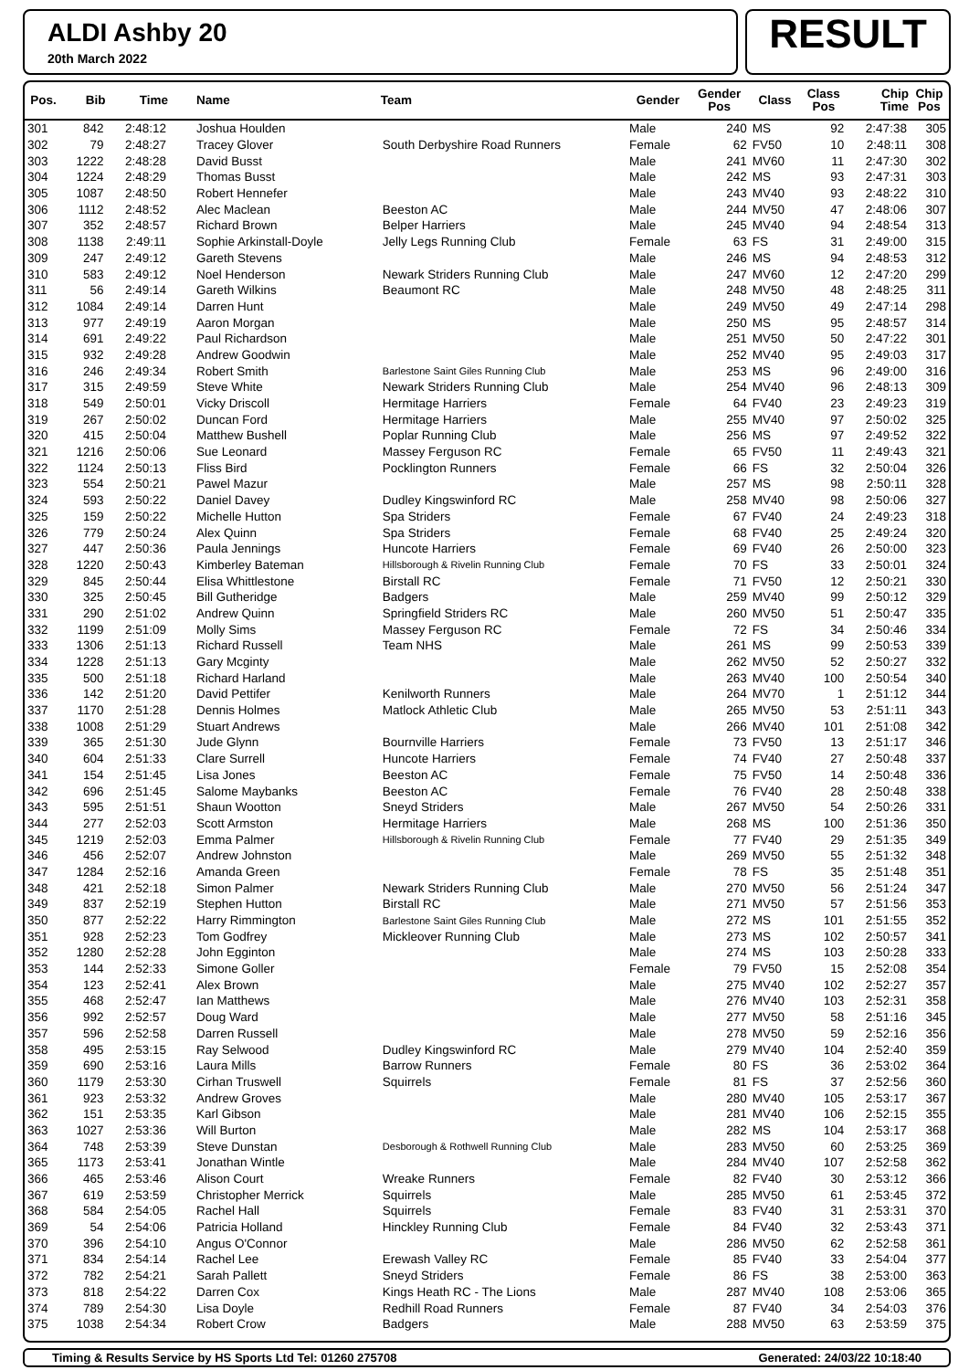ALDI Ashby 20
20th March 2022
RESULT
| Pos. | Bib | Time | Name | Team | Gender | Gender Pos | Class | Class Pos | Chip Time | Chip Pos |
| --- | --- | --- | --- | --- | --- | --- | --- | --- | --- | --- |
| 301 | 842 | 2:48:12 | Joshua Houlden | | Male | 240 | MS | 92 | 2:47:38 | 305 |
| 302 | 79 | 2:48:27 | Tracey Glover | South Derbyshire Road Runners | Female | 62 | FV50 | 10 | 2:48:11 | 308 |
| 303 | 1222 | 2:48:28 | David Busst | | Male | 241 | MV60 | 11 | 2:47:30 | 302 |
| 304 | 1224 | 2:48:29 | Thomas Busst | | Male | 242 | MS | 93 | 2:47:31 | 303 |
| 305 | 1087 | 2:48:50 | Robert Hennefer | | Male | 243 | MV40 | 93 | 2:48:22 | 310 |
| 306 | 1112 | 2:48:52 | Alec Maclean | Beeston AC | Male | 244 | MV50 | 47 | 2:48:06 | 307 |
| 307 | 352 | 2:48:57 | Richard Brown | Belper Harriers | Male | 245 | MV40 | 94 | 2:48:54 | 313 |
| 308 | 1138 | 2:49:11 | Sophie Arkinstall-Doyle | Jelly Legs Running Club | Female | 63 | FS | 31 | 2:49:00 | 315 |
| 309 | 247 | 2:49:12 | Gareth Stevens | | Male | 246 | MS | 94 | 2:48:53 | 312 |
| 310 | 583 | 2:49:12 | Noel Henderson | Newark Striders Running Club | Male | 247 | MV60 | 12 | 2:47:20 | 299 |
| 311 | 56 | 2:49:14 | Gareth Wilkins | Beaumont RC | Male | 248 | MV50 | 48 | 2:48:25 | 311 |
| 312 | 1084 | 2:49:14 | Darren Hunt | | Male | 249 | MV50 | 49 | 2:47:14 | 298 |
| 313 | 977 | 2:49:19 | Aaron Morgan | | Male | 250 | MS | 95 | 2:48:57 | 314 |
| 314 | 691 | 2:49:22 | Paul Richardson | | Male | 251 | MV50 | 50 | 2:47:22 | 301 |
| 315 | 932 | 2:49:28 | Andrew Goodwin | | Male | 252 | MV40 | 95 | 2:49:03 | 317 |
| 316 | 246 | 2:49:34 | Robert Smith | Barlestone Saint Giles Running Club | Male | 253 | MS | 96 | 2:49:00 | 316 |
| 317 | 315 | 2:49:59 | Steve White | Newark Striders Running Club | Male | 254 | MV40 | 96 | 2:48:13 | 309 |
| 318 | 549 | 2:50:01 | Vicky Driscoll | Hermitage Harriers | Female | 64 | FV40 | 23 | 2:49:23 | 319 |
| 319 | 267 | 2:50:02 | Duncan Ford | Hermitage Harriers | Male | 255 | MV40 | 97 | 2:50:02 | 325 |
| 320 | 415 | 2:50:04 | Matthew Bushell | Poplar Running Club | Male | 256 | MS | 97 | 2:49:52 | 322 |
| 321 | 1216 | 2:50:06 | Sue Leonard | Massey Ferguson RC | Female | 65 | FV50 | 11 | 2:49:43 | 321 |
| 322 | 1124 | 2:50:13 | Fliss Bird | Pocklington Runners | Female | 66 | FS | 32 | 2:50:04 | 326 |
| 323 | 554 | 2:50:21 | Pawel Mazur | | Male | 257 | MS | 98 | 2:50:11 | 328 |
| 324 | 593 | 2:50:22 | Daniel Davey | Dudley Kingswinford RC | Male | 258 | MV40 | 98 | 2:50:06 | 327 |
| 325 | 159 | 2:50:22 | Michelle Hutton | Spa Striders | Female | 67 | FV40 | 24 | 2:49:23 | 318 |
| 326 | 779 | 2:50:24 | Alex Quinn | Spa Striders | Female | 68 | FV40 | 25 | 2:49:24 | 320 |
| 327 | 447 | 2:50:36 | Paula Jennings | Huncote Harriers | Female | 69 | FV40 | 26 | 2:50:00 | 323 |
| 328 | 1220 | 2:50:43 | Kimberley Bateman | Hillsborough & Rivelin Running Club | Female | 70 | FS | 33 | 2:50:01 | 324 |
| 329 | 845 | 2:50:44 | Elisa Whittlestone | Birstall RC | Female | 71 | FV50 | 12 | 2:50:21 | 330 |
| 330 | 325 | 2:50:45 | Bill Gutheridge | Badgers | Male | 259 | MV40 | 99 | 2:50:12 | 329 |
| 331 | 290 | 2:51:02 | Andrew Quinn | Springfield Striders RC | Male | 260 | MV50 | 51 | 2:50:47 | 335 |
| 332 | 1199 | 2:51:09 | Molly Sims | Massey Ferguson RC | Female | 72 | FS | 34 | 2:50:46 | 334 |
| 333 | 1306 | 2:51:13 | Richard Russell | Team NHS | Male | 261 | MS | 99 | 2:50:53 | 339 |
| 334 | 1228 | 2:51:13 | Gary Mcginty | | Male | 262 | MV50 | 52 | 2:50:27 | 332 |
| 335 | 500 | 2:51:18 | Richard Harland | | Male | 263 | MV40 | 100 | 2:50:54 | 340 |
| 336 | 142 | 2:51:20 | David Pettifer | Kenilworth Runners | Male | 264 | MV70 | 1 | 2:51:12 | 344 |
| 337 | 1170 | 2:51:28 | Dennis Holmes | Matlock Athletic Club | Male | 265 | MV50 | 53 | 2:51:11 | 343 |
| 338 | 1008 | 2:51:29 | Stuart Andrews | | Male | 266 | MV40 | 101 | 2:51:08 | 342 |
| 339 | 365 | 2:51:30 | Jude Glynn | Bournville Harriers | Female | 73 | FV50 | 13 | 2:51:17 | 346 |
| 340 | 604 | 2:51:33 | Clare Surrell | Huncote Harriers | Female | 74 | FV40 | 27 | 2:50:48 | 337 |
| 341 | 154 | 2:51:45 | Lisa Jones | Beeston AC | Female | 75 | FV50 | 14 | 2:50:48 | 336 |
| 342 | 696 | 2:51:45 | Salome Maybanks | Beeston AC | Female | 76 | FV40 | 28 | 2:50:48 | 338 |
| 343 | 595 | 2:51:51 | Shaun Wootton | Sneyd Striders | Male | 267 | MV50 | 54 | 2:50:26 | 331 |
| 344 | 277 | 2:52:03 | Scott Armston | Hermitage Harriers | Male | 268 | MS | 100 | 2:51:36 | 350 |
| 345 | 1219 | 2:52:03 | Emma Palmer | Hillsborough & Rivelin Running Club | Female | 77 | FV40 | 29 | 2:51:35 | 349 |
| 346 | 456 | 2:52:07 | Andrew Johnston | | Male | 269 | MV50 | 55 | 2:51:32 | 348 |
| 347 | 1284 | 2:52:16 | Amanda Green | | Female | 78 | FS | 35 | 2:51:48 | 351 |
| 348 | 421 | 2:52:18 | Simon Palmer | Newark Striders Running Club | Male | 270 | MV50 | 56 | 2:51:24 | 347 |
| 349 | 837 | 2:52:19 | Stephen Hutton | Birstall RC | Male | 271 | MV50 | 57 | 2:51:56 | 353 |
| 350 | 877 | 2:52:22 | Harry Rimmington | Barlestone Saint Giles Running Club | Male | 272 | MS | 101 | 2:51:55 | 352 |
| 351 | 928 | 2:52:23 | Tom Godfrey | Mickleover Running Club | Male | 273 | MS | 102 | 2:50:57 | 341 |
| 352 | 1280 | 2:52:28 | John Egginton | | Male | 274 | MS | 103 | 2:50:28 | 333 |
| 353 | 144 | 2:52:33 | Simone Goller | | Female | 79 | FV50 | 15 | 2:52:08 | 354 |
| 354 | 123 | 2:52:41 | Alex Brown | | Male | 275 | MV40 | 102 | 2:52:27 | 357 |
| 355 | 468 | 2:52:47 | Ian Matthews | | Male | 276 | MV40 | 103 | 2:52:31 | 358 |
| 356 | 992 | 2:52:57 | Doug Ward | | Male | 277 | MV50 | 58 | 2:51:16 | 345 |
| 357 | 596 | 2:52:58 | Darren Russell | | Male | 278 | MV50 | 59 | 2:52:16 | 356 |
| 358 | 495 | 2:53:15 | Ray Selwood | Dudley Kingswinford RC | Male | 279 | MV40 | 104 | 2:52:40 | 359 |
| 359 | 690 | 2:53:16 | Laura Mills | Barrow Runners | Female | 80 | FS | 36 | 2:53:02 | 364 |
| 360 | 1179 | 2:53:30 | Cirhan Truswell | Squirrels | Female | 81 | FS | 37 | 2:52:56 | 360 |
| 361 | 923 | 2:53:32 | Andrew Groves | | Male | 280 | MV40 | 105 | 2:53:17 | 367 |
| 362 | 151 | 2:53:35 | Karl Gibson | | Male | 281 | MV40 | 106 | 2:52:15 | 355 |
| 363 | 1027 | 2:53:36 | Will Burton | | Male | 282 | MS | 104 | 2:53:17 | 368 |
| 364 | 748 | 2:53:39 | Steve Dunstan | Desborough & Rothwell Running Club | Male | 283 | MV50 | 60 | 2:53:25 | 369 |
| 365 | 1173 | 2:53:41 | Jonathan Wintle | | Male | 284 | MV40 | 107 | 2:52:58 | 362 |
| 366 | 465 | 2:53:46 | Alison Court | Wreake Runners | Female | 82 | FV40 | 30 | 2:53:12 | 366 |
| 367 | 619 | 2:53:59 | Christopher Merrick | Squirrels | Male | 285 | MV50 | 61 | 2:53:45 | 372 |
| 368 | 584 | 2:54:05 | Rachel Hall | Squirrels | Female | 83 | FV40 | 31 | 2:53:31 | 370 |
| 369 | 54 | 2:54:06 | Patricia Holland | Hinckley Running Club | Female | 84 | FV40 | 32 | 2:53:43 | 371 |
| 370 | 396 | 2:54:10 | Angus O'Connor | | Male | 286 | MV50 | 62 | 2:52:58 | 361 |
| 371 | 834 | 2:54:14 | Rachel Lee | Erewash Valley RC | Female | 85 | FV40 | 33 | 2:54:04 | 377 |
| 372 | 782 | 2:54:21 | Sarah Pallett | Sneyd Striders | Female | 86 | FS | 38 | 2:53:00 | 363 |
| 373 | 818 | 2:54:22 | Darren Cox | Kings Heath RC - The Lions | Male | 287 | MV40 | 108 | 2:53:06 | 365 |
| 374 | 789 | 2:54:30 | Lisa Doyle | Redhill Road Runners | Female | 87 | FV40 | 34 | 2:54:03 | 376 |
| 375 | 1038 | 2:54:34 | Robert Crow | Badgers | Male | 288 | MV50 | 63 | 2:53:59 | 375 |
Timing & Results Service by HS Sports Ltd Tel: 01260 275708 Generated: 24/03/22 10:18:40